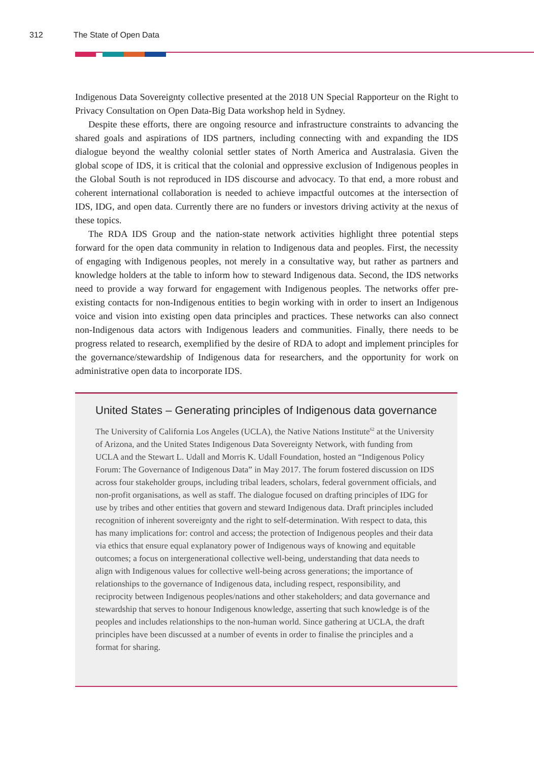312 The State of Open Data
Indigenous Data Sovereignty collective presented at the 2018 UN Special Rapporteur on the Right to Privacy Consultation on Open Data-Big Data workshop held in Sydney.
Despite these efforts, there are ongoing resource and infrastructure constraints to advancing the shared goals and aspirations of IDS partners, including connecting with and expanding the IDS dialogue beyond the wealthy colonial settler states of North America and Australasia. Given the global scope of IDS, it is critical that the colonial and oppressive exclusion of Indigenous peoples in the Global South is not reproduced in IDS discourse and advocacy. To that end, a more robust and coherent international collaboration is needed to achieve impactful outcomes at the intersection of IDS, IDG, and open data. Currently there are no funders or investors driving activity at the nexus of these topics.
The RDA IDS Group and the nation-state network activities highlight three potential steps forward for the open data community in relation to Indigenous data and peoples. First, the necessity of engaging with Indigenous peoples, not merely in a consultative way, but rather as partners and knowledge holders at the table to inform how to steward Indigenous data. Second, the IDS networks need to provide a way forward for engagement with Indigenous peoples. The networks offer pre-existing contacts for non-Indigenous entities to begin working with in order to insert an Indigenous voice and vision into existing open data principles and practices. These networks can also connect non-Indigenous data actors with Indigenous leaders and communities. Finally, there needs to be progress related to research, exemplified by the desire of RDA to adopt and implement principles for the governance/stewardship of Indigenous data for researchers, and the opportunity for work on administrative open data to incorporate IDS.
United States – Generating principles of Indigenous data governance
The University of California Los Angeles (UCLA), the Native Nations Institute<sup>62</sup> at the University of Arizona, and the United States Indigenous Data Sovereignty Network, with funding from UCLA and the Stewart L. Udall and Morris K. Udall Foundation, hosted an “Indigenous Policy Forum: The Governance of Indigenous Data” in May 2017. The forum fostered discussion on IDS across four stakeholder groups, including tribal leaders, scholars, federal government officials, and non-profit organisations, as well as staff. The dialogue focused on drafting principles of IDG for use by tribes and other entities that govern and steward Indigenous data. Draft principles included recognition of inherent sovereignty and the right to self-determination. With respect to data, this has many implications for: control and access; the protection of Indigenous peoples and their data via ethics that ensure equal explanatory power of Indigenous ways of knowing and equitable outcomes; a focus on intergenerational collective well-being, understanding that data needs to align with Indigenous values for collective well-being across generations; the importance of relationships to the governance of Indigenous data, including respect, responsibility, and reciprocity between Indigenous peoples/nations and other stakeholders; and data governance and stewardship that serves to honour Indigenous knowledge, asserting that such knowledge is of the peoples and includes relationships to the non-human world. Since gathering at UCLA, the draft principles have been discussed at a number of events in order to finalise the principles and a format for sharing.